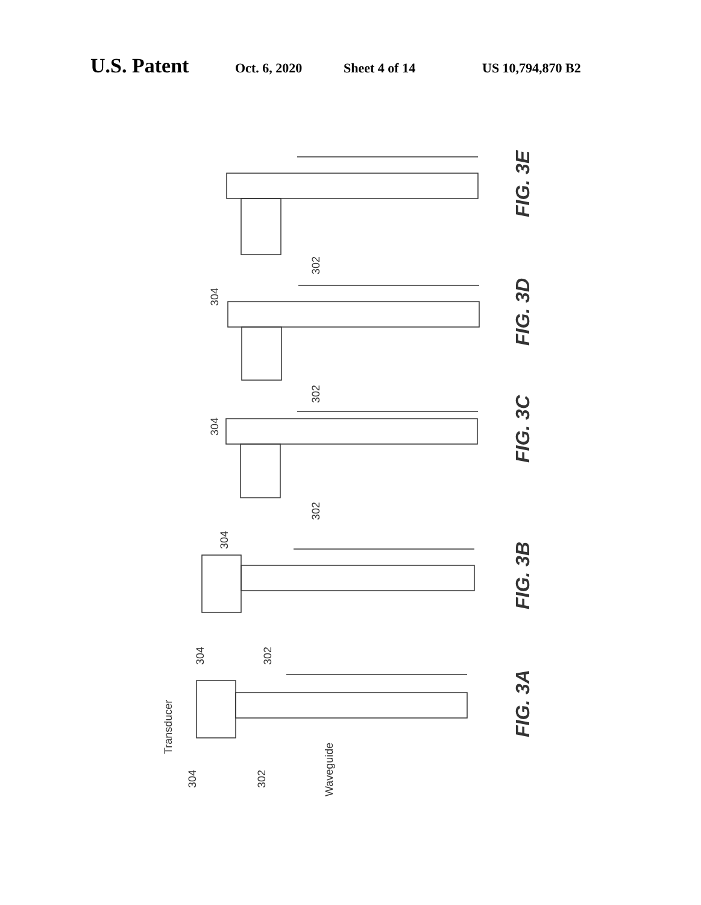U.S. Patent Oct. 6, 2020 Sheet 4 of 14 US 10,794,870 B2
FIG. 3E
FIG. 3D
FIG. 3C
FIG. 3B
FIG. 3A
304
302
304
302
304
302
304
302
304
302
Transducer
Waveguide